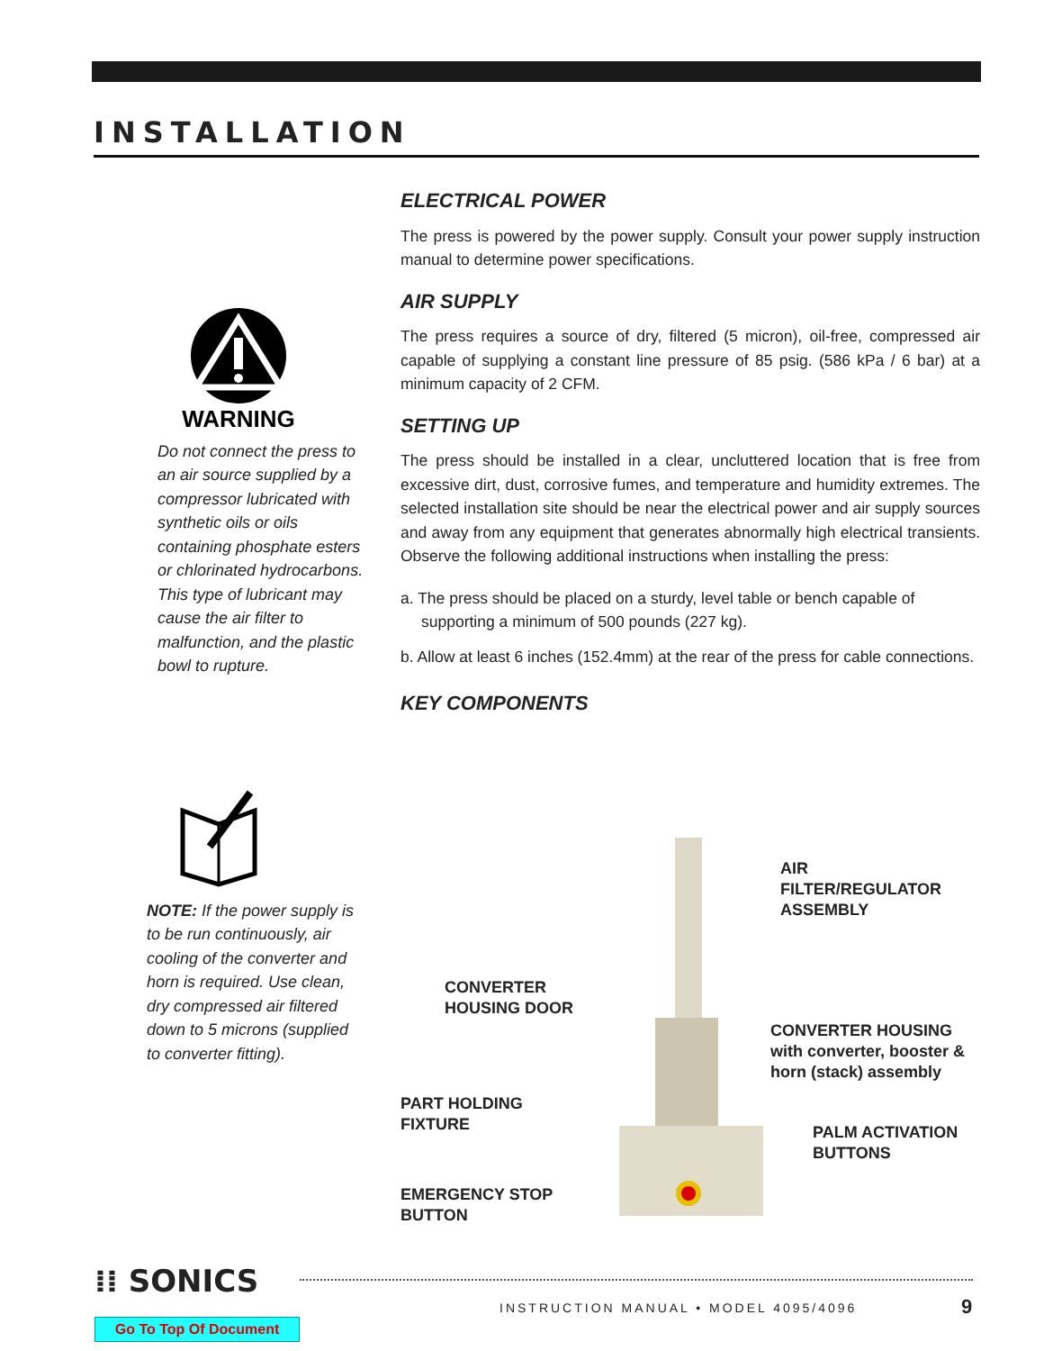INSTALLATION
WARNING
Do not connect the press to an air source supplied by a compressor lubricated with synthetic oils or oils containing phosphate esters or chlorinated hydrocarbons. This type of lubricant may cause the air filter to malfunction, and the plastic bowl to rupture.
NOTE: If the power supply is to be run continuously, air cooling of the converter and horn is required. Use clean, dry compressed air filtered down to 5 microns (supplied to converter fitting).
ELECTRICAL POWER
The press is powered by the power supply. Consult your power supply instruction manual to determine power specifications.
AIR SUPPLY
The press requires a source of dry, filtered (5 micron), oil-free, compressed air capable of supplying a constant line pressure of 85 psig. (586 kPa / 6 bar) at a minimum capacity of 2 CFM.
SETTING UP
The press should be installed in a clear, uncluttered location that is free from excessive dirt, dust, corrosive fumes, and temperature and humidity extremes. The selected installation site should be near the electrical power and air supply sources and away from any equipment that generates abnormally high electrical transients. Observe the following additional instructions when installing the press:
a. The press should be placed on a sturdy, level table or bench capable of supporting a minimum of 500 pounds (227 kg).
b. Allow at least 6 inches (152.4mm) at the rear of the press for cable connections.
KEY COMPONENTS
AIR
FILTER/REGULATOR
ASSEMBLY
CONVERTER
HOUSING DOOR
CONVERTER HOUSING
with converter, booster &
horn (stack) assembly
PART HOLDING
FIXTURE
PALM ACTIVATION
BUTTONS
EMERGENCY STOP
BUTTON
⁞⁞ SONICS
INSTRUCTION MANUAL • MODEL 4095/4096
9
Go To Top Of Document